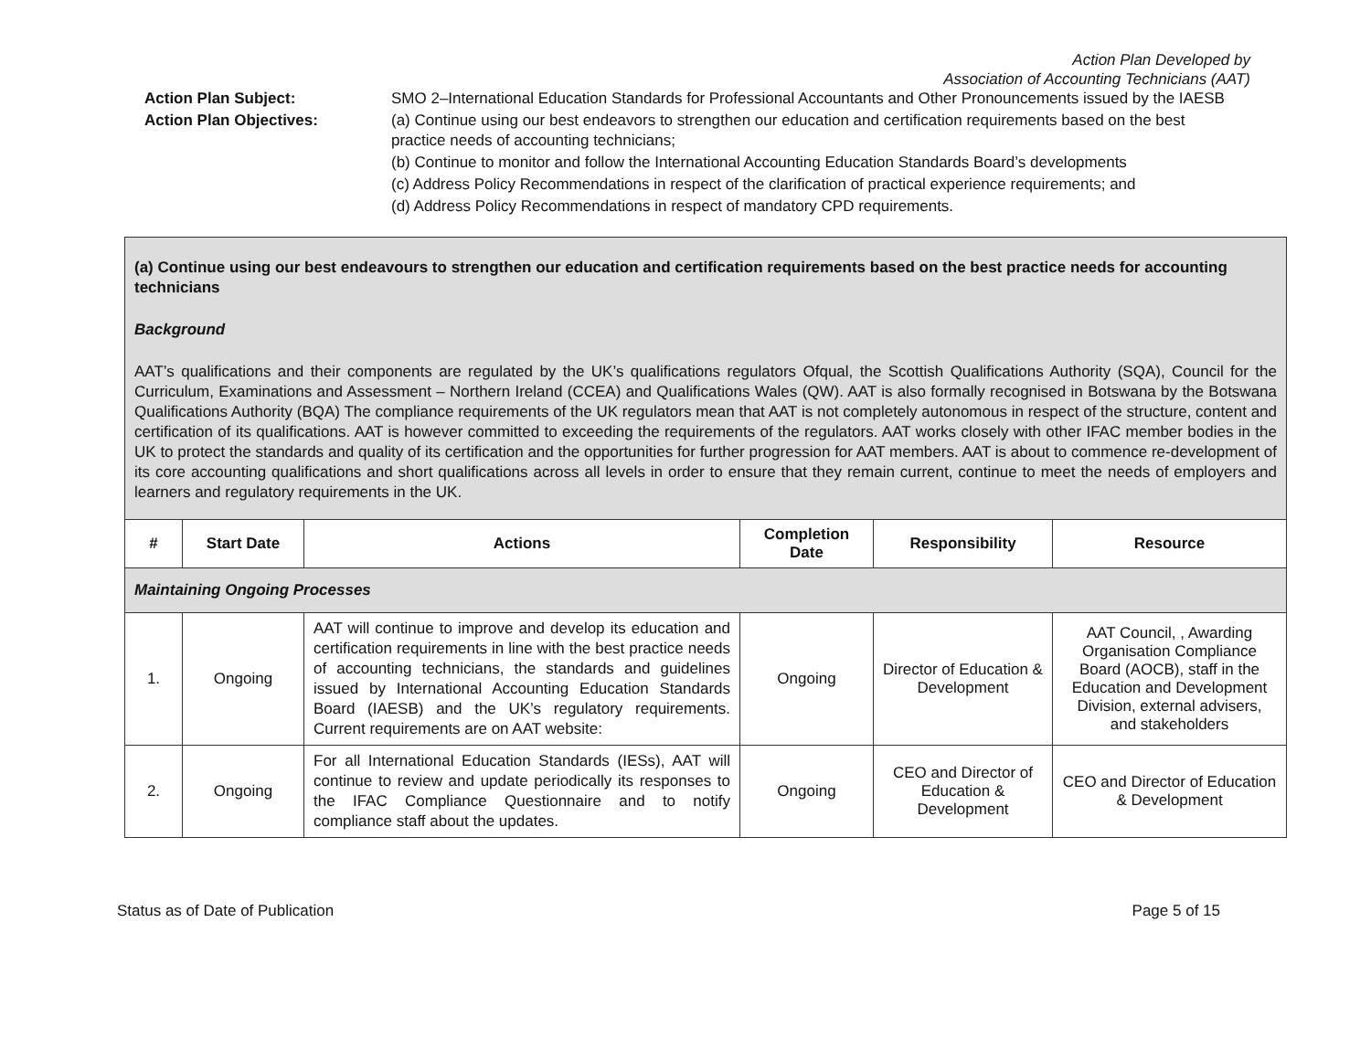Action Plan Developed by
Association of Accounting Technicians (AAT)
Action Plan Subject:
SMO 2–International Education Standards for Professional Accountants and Other Pronouncements issued by the IAESB
Action Plan Objectives:
(a) Continue using our best endeavors to strengthen our education and certification requirements based on the best practice needs of accounting technicians;
(b) Continue to monitor and follow the International Accounting Education Standards Board’s developments
(c) Address Policy Recommendations in respect of the clarification of practical experience requirements; and
(d) Address Policy Recommendations in respect of mandatory CPD requirements.
| (a) Continue using our best endeavours to strengthen our education and certification requirements based on the best practice needs for accounting technicians Background AAT’s qualifications and their components are regulated by the UK’s qualifications regulators Ofqual, the Scottish Qualifications Authority (SQA), Council for the Curriculum, Examinations and Assessment – Northern Ireland (CCEA) and Qualifications Wales (QW). AAT is also formally recognised in Botswana by the Botswana Qualifications Authority (BQA) The compliance requirements of the UK regulators mean that AAT is not completely autonomous in respect of the structure, content and certification of its qualifications. AAT is however committed to exceeding the requirements of the regulators. AAT works closely with other IFAC member bodies in the UK to protect the standards and quality of its certification and the opportunities for further progression for AAT members. AAT is about to commence re-development of its core accounting qualifications and short qualifications across all levels in order to ensure that they remain current, continue to meet the needs of employers and learners and regulatory requirements in the UK. | | | | | |
| # | Start Date | Actions | Completion Date | Responsibility | Resource |
| Maintaining Ongoing Processes | | | | | |
| 1. | Ongoing | AAT will continue to improve and develop its education and certification requirements in line with the best practice needs of accounting technicians, the standards and guidelines issued by International Accounting Education Standards Board (IAESB) and the UK’s regulatory requirements. Current requirements are on AAT website: | Ongoing | Director of Education & Development | AAT Council, , Awarding Organisation Compliance Board (AOCB), staff in the Education and Development Division, external advisers, and stakeholders |
| 2. | Ongoing | For all International Education Standards (IESs), AAT will continue to review and update periodically its responses to the IFAC Compliance Questionnaire and to notify compliance staff about the updates. | Ongoing | CEO and Director of Education & Development | CEO and Director of Education & Development |
Status as of Date of Publication Page 5 of 15